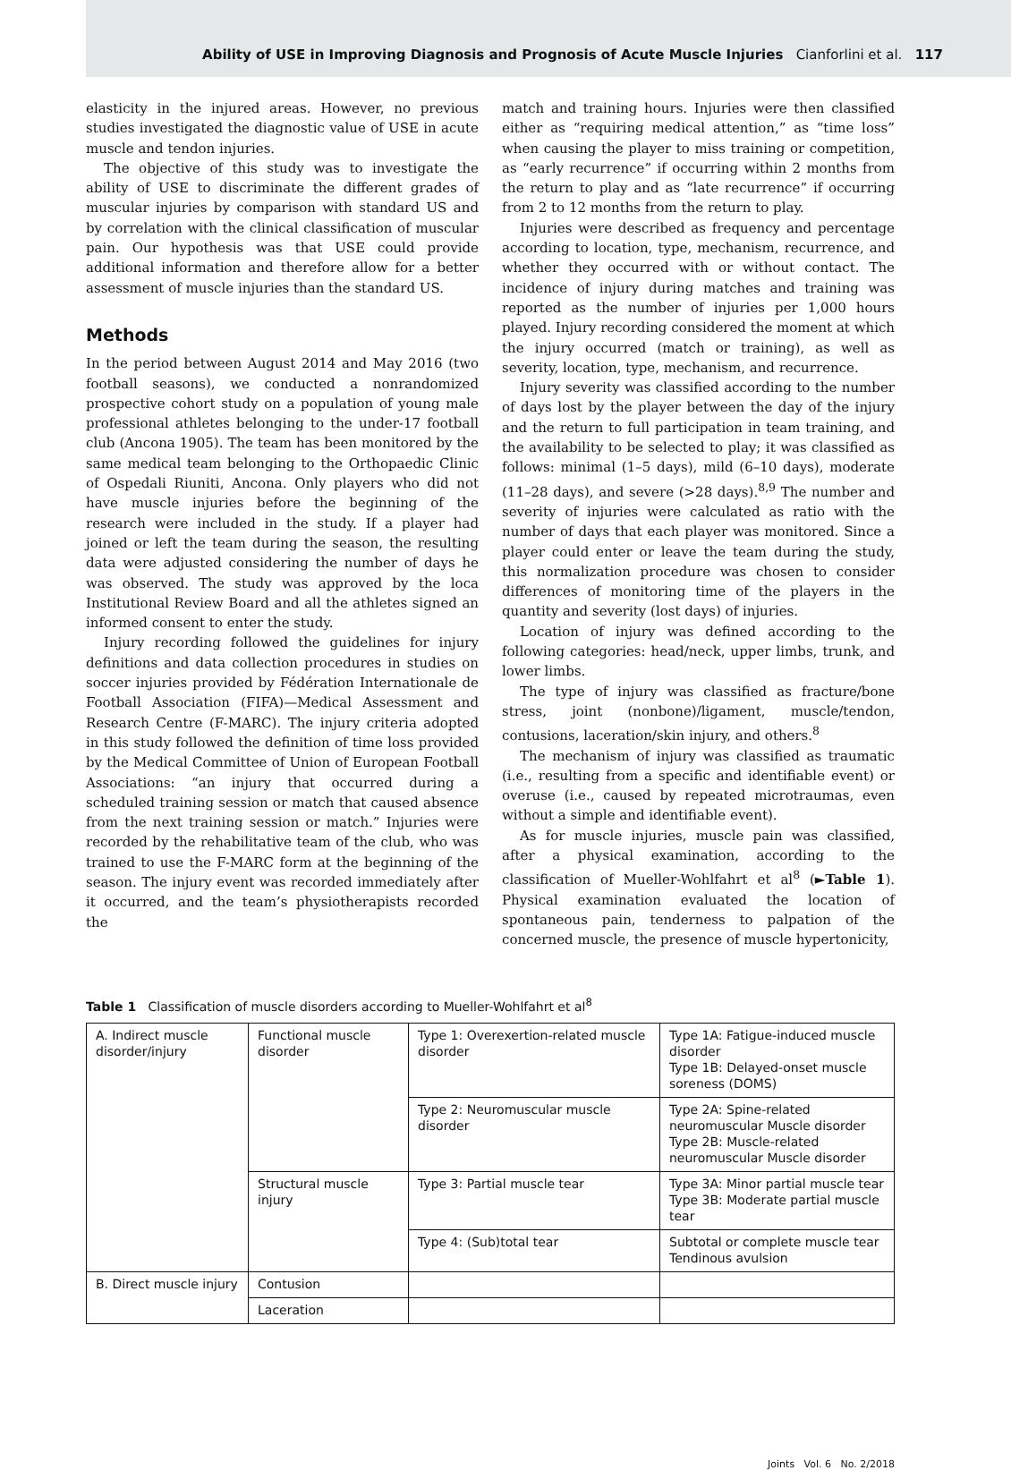Ability of USE in Improving Diagnosis and Prognosis of Acute Muscle Injuries Cianforlini et al. 117
elasticity in the injured areas. However, no previous studies investigated the diagnostic value of USE in acute muscle and tendon injuries.
The objective of this study was to investigate the ability of USE to discriminate the different grades of muscular injuries by comparison with standard US and by correlation with the clinical classification of muscular pain. Our hypothesis was that USE could provide additional information and therefore allow for a better assessment of muscle injuries than the standard US.
Methods
In the period between August 2014 and May 2016 (two football seasons), we conducted a nonrandomized prospective cohort study on a population of young male professional athletes belonging to the under-17 football club (Ancona 1905). The team has been monitored by the same medical team belonging to the Orthopaedic Clinic of Ospedali Riuniti, Ancona. Only players who did not have muscle injuries before the beginning of the research were included in the study. If a player had joined or left the team during the season, the resulting data were adjusted considering the number of days he was observed. The study was approved by the loca Institutional Review Board and all the athletes signed an informed consent to enter the study.
Injury recording followed the guidelines for injury definitions and data collection procedures in studies on soccer injuries provided by Fédération Internationale de Football Association (FIFA)—Medical Assessment and Research Centre (F-MARC). The injury criteria adopted in this study followed the definition of time loss provided by the Medical Committee of Union of European Football Associations: “an injury that occurred during a scheduled training session or match that caused absence from the next training session or match.” Injuries were recorded by the rehabilitative team of the club, who was trained to use the F-MARC form at the beginning of the season. The injury event was recorded immediately after it occurred, and the team’s physiotherapists recorded the
match and training hours. Injuries were then classified either as “requiring medical attention,” as “time loss” when causing the player to miss training or competition, as “early recurrence” if occurring within 2 months from the return to play and as “late recurrence” if occurring from 2 to 12 months from the return to play.
Injuries were described as frequency and percentage according to location, type, mechanism, recurrence, and whether they occurred with or without contact. The incidence of injury during matches and training was reported as the number of injuries per 1,000 hours played. Injury recording considered the moment at which the injury occurred (match or training), as well as severity, location, type, mechanism, and recurrence.
Injury severity was classified according to the number of days lost by the player between the day of the injury and the return to full participation in team training, and the availability to be selected to play; it was classified as follows: minimal (1–5 days), mild (6–10 days), moderate (11–28 days), and severe (>28 days).<sup>8,9</sup> The number and severity of injuries were calculated as ratio with the number of days that each player was monitored. Since a player could enter or leave the team during the study, this normalization procedure was chosen to consider differences of monitoring time of the players in the quantity and severity (lost days) of injuries.
Location of injury was defined according to the following categories: head/neck, upper limbs, trunk, and lower limbs.
The type of injury was classified as fracture/bone stress, joint (nonbone)/ligament, muscle/tendon, contusions, laceration/skin injury, and others.<sup>8</sup>
The mechanism of injury was classified as traumatic (i.e., resulting from a specific and identifiable event) or overuse (i.e., caused by repeated microtraumas, even without a simple and identifiable event).
As for muscle injuries, muscle pain was classified, after a physical examination, according to the classification of Mueller-Wohlfahrt et al<sup>8</sup> (►Table 1). Physical examination evaluated the location of spontaneous pain, tenderness to palpation of the concerned muscle, the presence of muscle hypertonicity,
Table 1 Classification of muscle disorders according to Mueller-Wohlfahrt et al<sup>8</sup>
| A. Indirect muscle disorder/injury | Functional muscle disorder | Type 1: Overexertion-related muscle disorder | Type 1A: Fatigue-induced muscle disorder Type 1B: Delayed-onset muscle soreness (DOMS) |
| | | Type 2: Neuromuscular muscle disorder | Type 2A: Spine-related neuromuscular Muscle disorder Type 2B: Muscle-related neuromuscular Muscle disorder |
| | Structural muscle injury | Type 3: Partial muscle tear | Type 3A: Minor partial muscle tear Type 3B: Moderate partial muscle tear |
| | | Type 4: (Sub)total tear | Subtotal or complete muscle tear Tendinous avulsion |
| B. Direct muscle injury | Contusion | | |
| | Laceration | | |
Joints Vol. 6 No. 2/2018